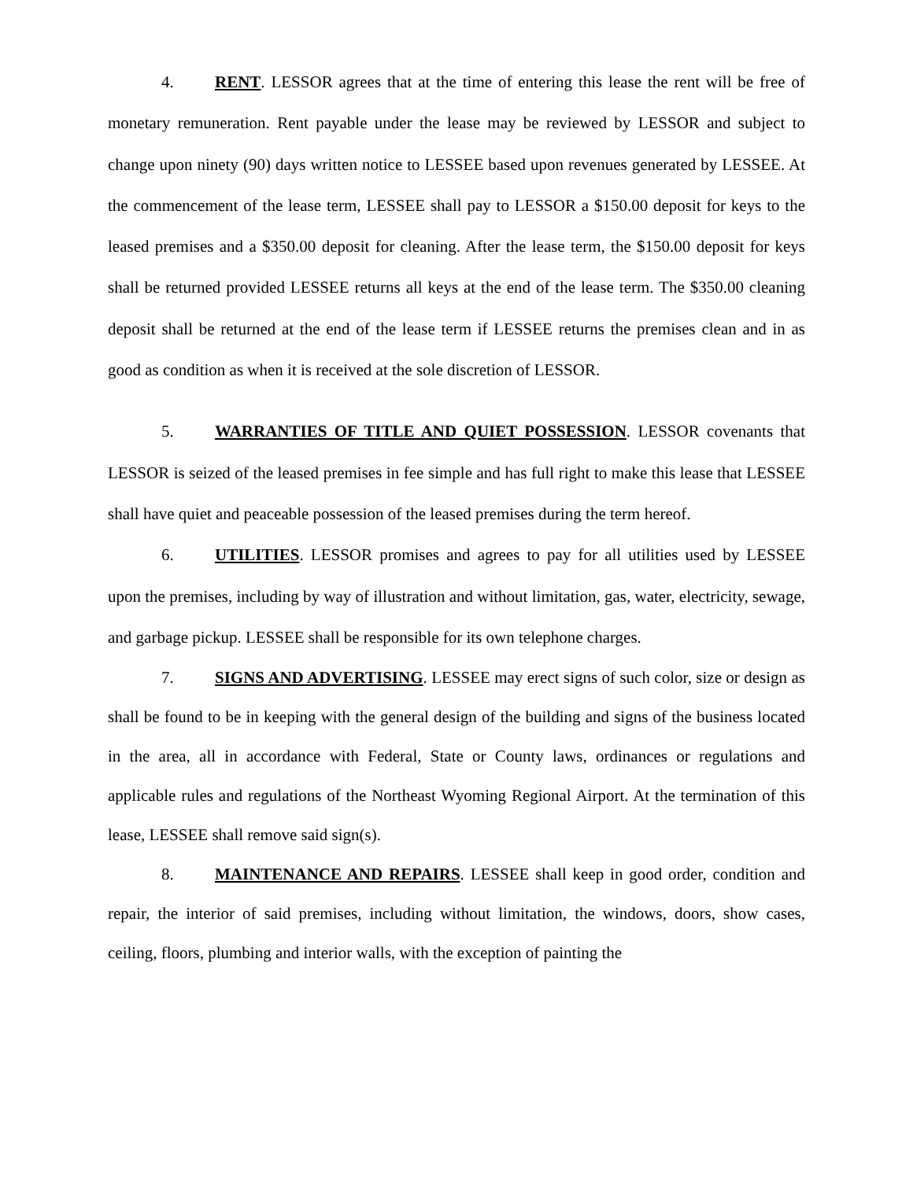4. RENT. LESSOR agrees that at the time of entering this lease the rent will be free of monetary remuneration. Rent payable under the lease may be reviewed by LESSOR and subject to change upon ninety (90) days written notice to LESSEE based upon revenues generated by LESSEE. At the commencement of the lease term, LESSEE shall pay to LESSOR a $150.00 deposit for keys to the leased premises and a $350.00 deposit for cleaning. After the lease term, the $150.00 deposit for keys shall be returned provided LESSEE returns all keys at the end of the lease term. The $350.00 cleaning deposit shall be returned at the end of the lease term if LESSEE returns the premises clean and in as good as condition as when it is received at the sole discretion of LESSOR.
5. WARRANTIES OF TITLE AND QUIET POSSESSION. LESSOR covenants that LESSOR is seized of the leased premises in fee simple and has full right to make this lease that LESSEE shall have quiet and peaceable possession of the leased premises during the term hereof.
6. UTILITIES. LESSOR promises and agrees to pay for all utilities used by LESSEE upon the premises, including by way of illustration and without limitation, gas, water, electricity, sewage, and garbage pickup. LESSEE shall be responsible for its own telephone charges.
7. SIGNS AND ADVERTISING. LESSEE may erect signs of such color, size or design as shall be found to be in keeping with the general design of the building and signs of the business located in the area, all in accordance with Federal, State or County laws, ordinances or regulations and applicable rules and regulations of the Northeast Wyoming Regional Airport. At the termination of this lease, LESSEE shall remove said sign(s).
8. MAINTENANCE AND REPAIRS. LESSEE shall keep in good order, condition and repair, the interior of said premises, including without limitation, the windows, doors, show cases, ceiling, floors, plumbing and interior walls, with the exception of painting the